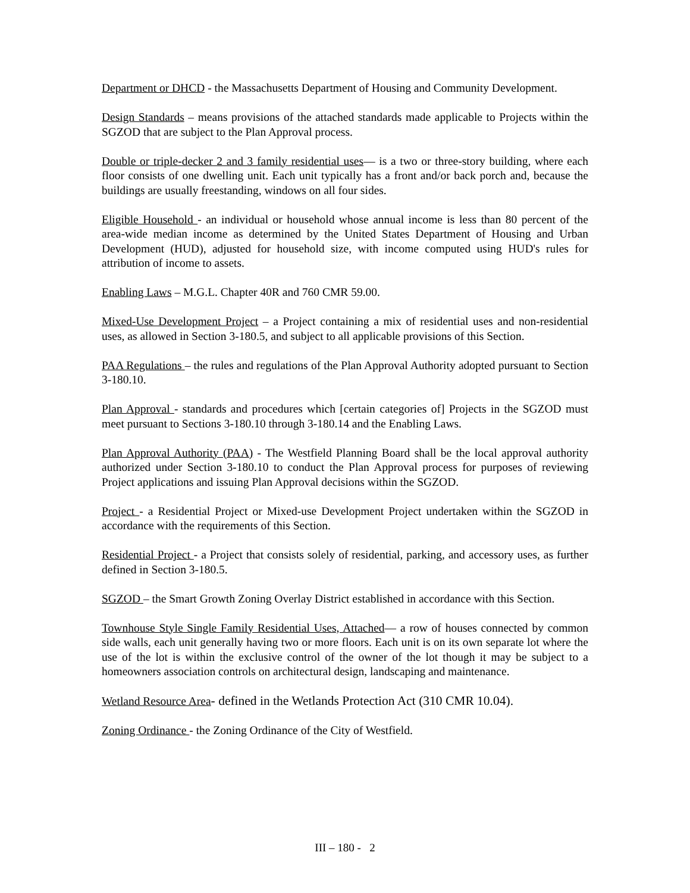Department or DHCD - the Massachusetts Department of Housing and Community Development.
Design Standards – means provisions of the attached standards made applicable to Projects within the SGZOD that are subject to the Plan Approval process.
Double or triple-decker 2 and 3 family residential uses— is a two or three-story building, where each floor consists of one dwelling unit. Each unit typically has a front and/or back porch and, because the buildings are usually freestanding, windows on all four sides.
Eligible Household - an individual or household whose annual income is less than 80 percent of the area-wide median income as determined by the United States Department of Housing and Urban Development (HUD), adjusted for household size, with income computed using HUD's rules for attribution of income to assets.
Enabling Laws – M.G.L. Chapter 40R and 760 CMR 59.00.
Mixed-Use Development Project – a Project containing a mix of residential uses and non-residential uses, as allowed in Section 3-180.5, and subject to all applicable provisions of this Section.
PAA Regulations – the rules and regulations of the Plan Approval Authority adopted pursuant to Section 3-180.10.
Plan Approval - standards and procedures which [certain categories of] Projects in the SGZOD must meet pursuant to Sections 3-180.10 through 3-180.14 and the Enabling Laws.
Plan Approval Authority (PAA) - The Westfield Planning Board shall be the local approval authority authorized under Section 3-180.10 to conduct the Plan Approval process for purposes of reviewing Project applications and issuing Plan Approval decisions within the SGZOD.
Project - a Residential Project or Mixed-use Development Project undertaken within the SGZOD in accordance with the requirements of this Section.
Residential Project - a Project that consists solely of residential, parking, and accessory uses, as further defined in Section 3-180.5.
SGZOD – the Smart Growth Zoning Overlay District established in accordance with this Section.
Townhouse Style Single Family Residential Uses, Attached— a row of houses connected by common side walls, each unit generally having two or more floors. Each unit is on its own separate lot where the use of the lot is within the exclusive control of the owner of the lot though it may be subject to a homeowners association controls on architectural design, landscaping and maintenance.
Wetland Resource Area- defined in the Wetlands Protection Act (310 CMR 10.04).
Zoning Ordinance - the Zoning Ordinance of the City of Westfield.
III – 180 - 2